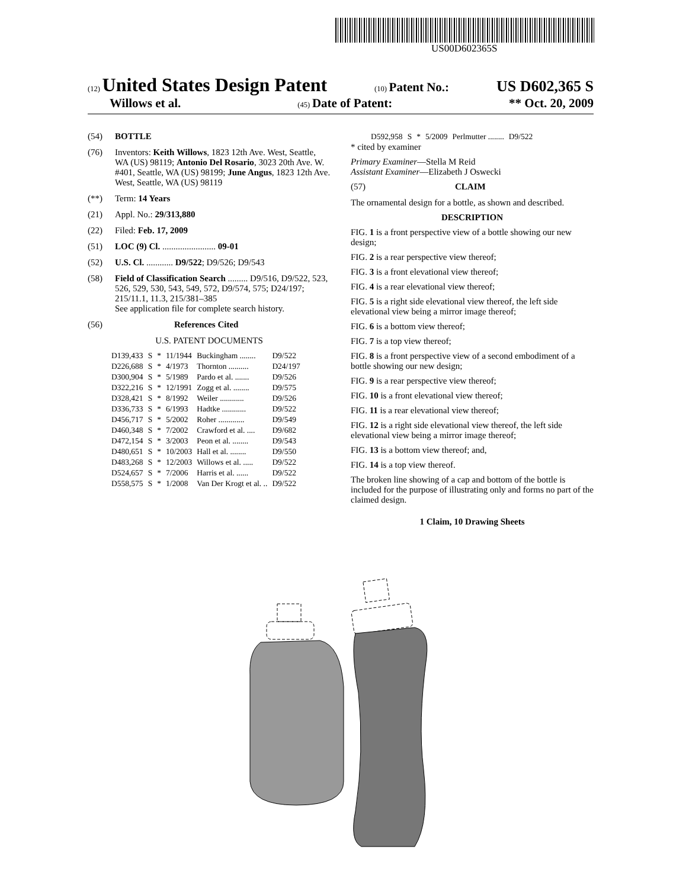US00D602365S
(12) United States Design Patent (10) Patent No.: US D602,365 S
Willows et al. (45) Date of Patent: ** Oct. 20, 2009
(54) BOTTLE
(76) Inventors: Keith Willows, 1823 12th Ave. West, Seattle, WA (US) 98119; Antonio Del Rosario, 3023 20th Ave. W. #401, Seattle, WA (US) 98199; June Angus, 1823 12th Ave. West, Seattle, WA (US) 98119
(**) Term: 14 Years
(21) Appl. No.: 29/313,880
(22) Filed: Feb. 17, 2009
(51) LOC (9) Cl. ........................ 09-01
(52) U.S. Cl. ............ D9/522; D9/526; D9/543
(58) Field of Classification Search ......... D9/516, D9/522, 523, 526, 529, 530, 543, 549, 572, D9/574, 575; D24/197; 215/11.1, 11.3, 215/381–385
See application file for complete search history.
(56) References Cited
U.S. PATENT DOCUMENTS
| D139,433 | S | * | 11/1944 | Buckingham ........ | D9/522 |
| D226,688 | S | * | 4/1973 | Thornton .......... | D24/197 |
| D300,904 | S | * | 5/1989 | Pardo et al. ....... | D9/526 |
| D322,216 | S | * | 12/1991 | Zogg et al. ........ | D9/575 |
| D328,421 | S | * | 8/1992 | Weiler ............ | D9/526 |
| D336,733 | S | * | 6/1993 | Hadtke ............ | D9/522 |
| D456,717 | S | * | 5/2002 | Roher ............. | D9/549 |
| D460,348 | S | * | 7/2002 | Crawford et al. .... | D9/682 |
| D472,154 | S | * | 3/2003 | Peon et al. ........ | D9/543 |
| D480,651 | S | * | 10/2003 | Hall et al. ........ | D9/550 |
| D483,268 | S | * | 12/2003 | Willows et al. ..... | D9/522 |
| D524,657 | S | * | 7/2006 | Harris et al. ...... | D9/522 |
| D558,575 | S | * | 1/2008 | Van Der Krogt et al. .. | D9/522 |
| D592,958 | S | * | 5/2009 | Perlmutter ........ | D9/522 |
* cited by examiner
Primary Examiner—Stella M Reid
Assistant Examiner—Elizabeth J Oswecki
(57) CLAIM
The ornamental design for a bottle, as shown and described.
DESCRIPTION
FIG. 1 is a front perspective view of a bottle showing our new design;
FIG. 2 is a rear perspective view thereof;
FIG. 3 is a front elevational view thereof;
FIG. 4 is a rear elevational view thereof;
FIG. 5 is a right side elevational view thereof, the left side elevational view being a mirror image thereof;
FIG. 6 is a bottom view thereof;
FIG. 7 is a top view thereof;
FIG. 8 is a front perspective view of a second embodiment of a bottle showing our new design;
FIG. 9 is a rear perspective view thereof;
FIG. 10 is a front elevational view thereof;
FIG. 11 is a rear elevational view thereof;
FIG. 12 is a right side elevational view thereof, the left side elevational view being a mirror image thereof;
FIG. 13 is a bottom view thereof; and,
FIG. 14 is a top view thereof.
The broken line showing of a cap and bottom of the bottle is included for the purpose of illustrating only and forms no part of the claimed design.
1 Claim, 10 Drawing Sheets